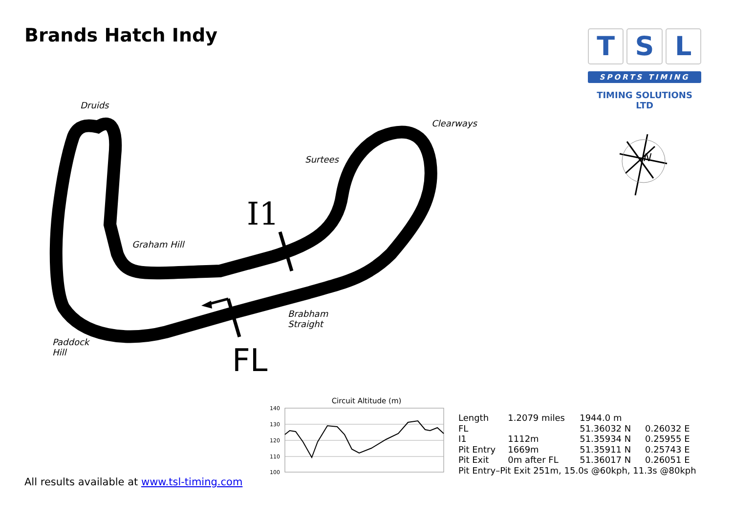Brands Hatch Indy
T S L
SPORTS TIMING
TIMING SOLUTIONS LTD
I1
FL
N
Circuit Altitude (m)
140
130
120
110
100
Druids
Clearways
Surtees
Graham Hill
Brabham
Straight
Paddock
Hill
| Length | 1.2079 miles | 1944.0 m | |
| FL | | 51.36032 N | 0.26032 E |
| I1 | 1112m | 51.35934 N | 0.25955 E |
| Pit Entry | 1669m | 51.35911 N | 0.25743 E |
| Pit Exit | 0m after FL | 51.36017 N | 0.26051 E |
| Pit Entry–Pit Exit 251m, 15.0s @60kph, 11.3s @80kph | | | |
All results available at www.tsl-timing.com